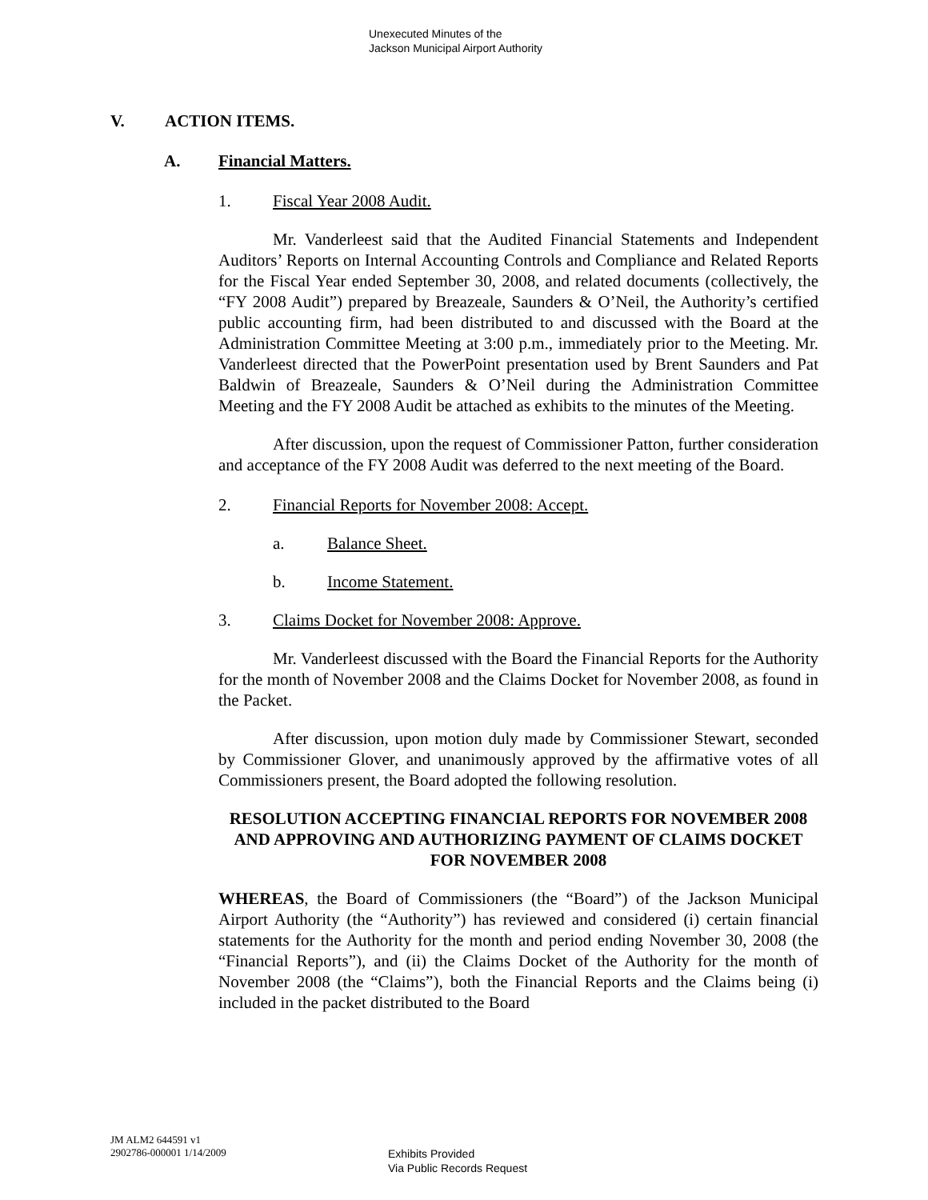Unexecuted Minutes of the
Jackson Municipal Airport Authority
V. ACTION ITEMS.
A. Financial Matters.
1. Fiscal Year 2008 Audit.
Mr. Vanderleest said that the Audited Financial Statements and Independent Auditors’ Reports on Internal Accounting Controls and Compliance and Related Reports for the Fiscal Year ended September 30, 2008, and related documents (collectively, the “FY 2008 Audit”) prepared by Breazeale, Saunders & O’Neil, the Authority’s certified public accounting firm, had been distributed to and discussed with the Board at the Administration Committee Meeting at 3:00 p.m., immediately prior to the Meeting. Mr. Vanderleest directed that the PowerPoint presentation used by Brent Saunders and Pat Baldwin of Breazeale, Saunders & O’Neil during the Administration Committee Meeting and the FY 2008 Audit be attached as exhibits to the minutes of the Meeting.
After discussion, upon the request of Commissioner Patton, further consideration and acceptance of the FY 2008 Audit was deferred to the next meeting of the Board.
2. Financial Reports for November 2008: Accept.
a. Balance Sheet.
b. Income Statement.
3. Claims Docket for November 2008: Approve.
Mr. Vanderleest discussed with the Board the Financial Reports for the Authority for the month of November 2008 and the Claims Docket for November 2008, as found in the Packet.
After discussion, upon motion duly made by Commissioner Stewart, seconded by Commissioner Glover, and unanimously approved by the affirmative votes of all Commissioners present, the Board adopted the following resolution.
RESOLUTION ACCEPTING FINANCIAL REPORTS FOR NOVEMBER 2008 AND APPROVING AND AUTHORIZING PAYMENT OF CLAIMS DOCKET FOR NOVEMBER 2008
WHEREAS, the Board of Commissioners (the “Board”) of the Jackson Municipal Airport Authority (the “Authority”) has reviewed and considered (i) certain financial statements for the Authority for the month and period ending November 30, 2008 (the “Financial Reports”), and (ii) the Claims Docket of the Authority for the month of November 2008 (the “Claims”), both the Financial Reports and the Claims being (i) included in the packet distributed to the Board
JM ALM2 644591 v1
2902786-000001 1/14/2009
Exhibits Provided
Via Public Records Request